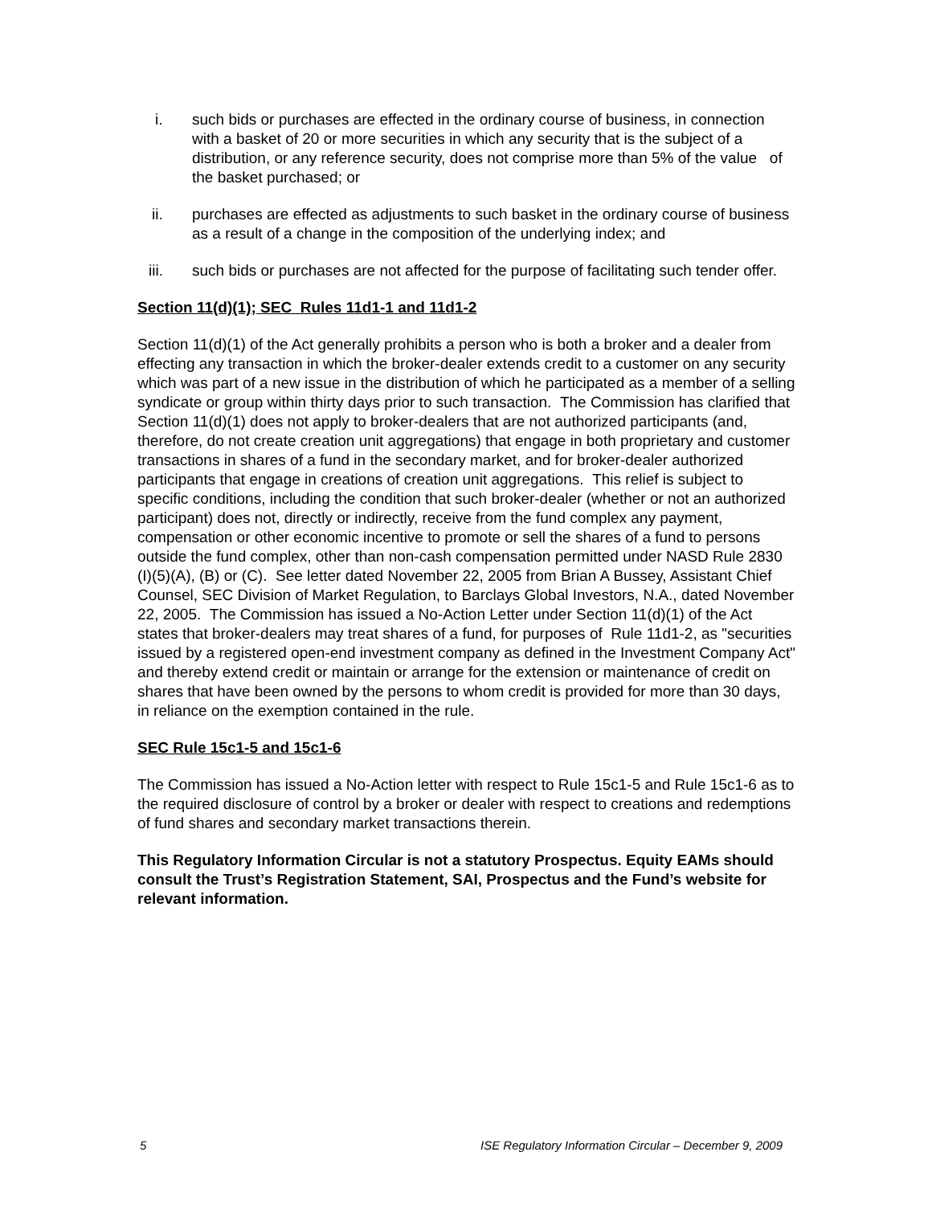i. such bids or purchases are effected in the ordinary course of business, in connection with a basket of 20 or more securities in which any security that is the subject of a distribution, or any reference security, does not comprise more than 5% of the value of the basket purchased; or
ii. purchases are effected as adjustments to such basket in the ordinary course of business as a result of a change in the composition of the underlying index; and
iii. such bids or purchases are not affected for the purpose of facilitating such tender offer.
Section 11(d)(1); SEC Rules 11d1-1 and 11d1-2
Section 11(d)(1) of the Act generally prohibits a person who is both a broker and a dealer from effecting any transaction in which the broker-dealer extends credit to a customer on any security which was part of a new issue in the distribution of which he participated as a member of a selling syndicate or group within thirty days prior to such transaction. The Commission has clarified that Section 11(d)(1) does not apply to broker-dealers that are not authorized participants (and, therefore, do not create creation unit aggregations) that engage in both proprietary and customer transactions in shares of a fund in the secondary market, and for broker-dealer authorized participants that engage in creations of creation unit aggregations. This relief is subject to specific conditions, including the condition that such broker-dealer (whether or not an authorized participant) does not, directly or indirectly, receive from the fund complex any payment, compensation or other economic incentive to promote or sell the shares of a fund to persons outside the fund complex, other than non-cash compensation permitted under NASD Rule 2830 (I)(5)(A), (B) or (C). See letter dated November 22, 2005 from Brian A Bussey, Assistant Chief Counsel, SEC Division of Market Regulation, to Barclays Global Investors, N.A., dated November 22, 2005. The Commission has issued a No-Action Letter under Section 11(d)(1) of the Act states that broker-dealers may treat shares of a fund, for purposes of Rule 11d1-2, as "securities issued by a registered open-end investment company as defined in the Investment Company Act" and thereby extend credit or maintain or arrange for the extension or maintenance of credit on shares that have been owned by the persons to whom credit is provided for more than 30 days, in reliance on the exemption contained in the rule.
SEC Rule 15c1-5 and 15c1-6
The Commission has issued a No-Action letter with respect to Rule 15c1-5 and Rule 15c1-6 as to the required disclosure of control by a broker or dealer with respect to creations and redemptions of fund shares and secondary market transactions therein.
This Regulatory Information Circular is not a statutory Prospectus. Equity EAMs should consult the Trust’s Registration Statement, SAI, Prospectus and the Fund’s website for relevant information.
5 ISE Regulatory Information Circular – December 9, 2009